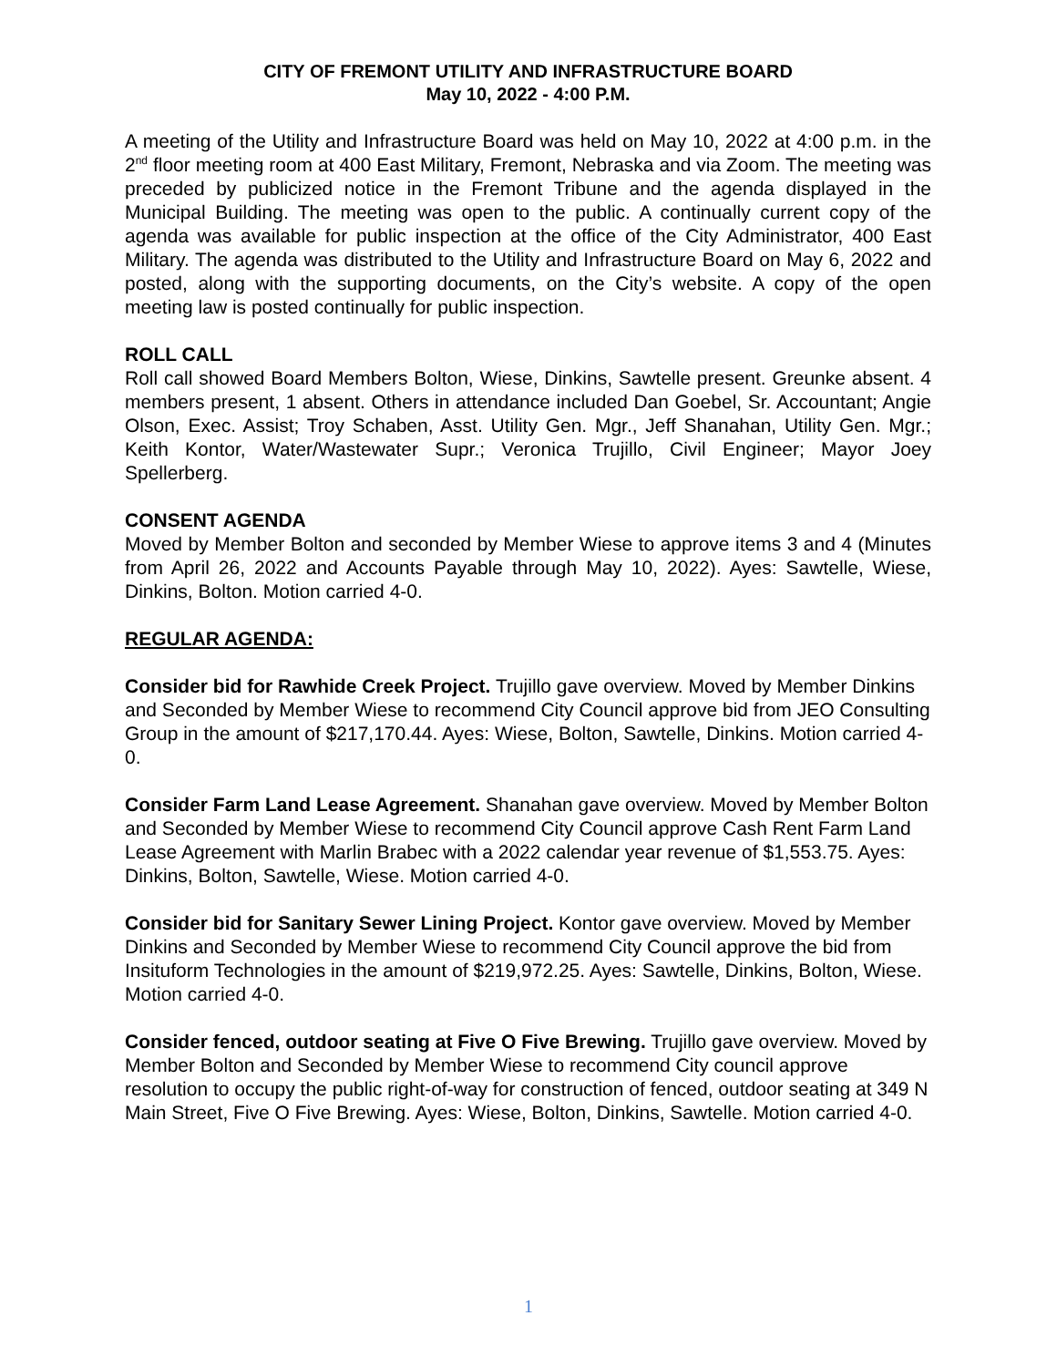CITY OF FREMONT UTILITY AND INFRASTRUCTURE BOARD
May 10, 2022 - 4:00 P.M.
A meeting of the Utility and Infrastructure Board was held on May 10, 2022 at 4:00 p.m. in the 2<sup>nd</sup> floor meeting room at 400 East Military, Fremont, Nebraska and via Zoom. The meeting was preceded by publicized notice in the Fremont Tribune and the agenda displayed in the Municipal Building. The meeting was open to the public. A continually current copy of the agenda was available for public inspection at the office of the City Administrator, 400 East Military. The agenda was distributed to the Utility and Infrastructure Board on May 6, 2022 and posted, along with the supporting documents, on the City’s website. A copy of the open meeting law is posted continually for public inspection.
ROLL CALL
Roll call showed Board Members Bolton, Wiese, Dinkins, Sawtelle present. Greunke absent. 4 members present, 1 absent. Others in attendance included Dan Goebel, Sr. Accountant; Angie Olson, Exec. Assist; Troy Schaben, Asst. Utility Gen. Mgr., Jeff Shanahan, Utility Gen. Mgr.; Keith Kontor, Water/Wastewater Supr.; Veronica Trujillo, Civil Engineer; Mayor Joey Spellerberg.
CONSENT AGENDA
Moved by Member Bolton and seconded by Member Wiese to approve items 3 and 4 (Minutes from April 26, 2022 and Accounts Payable through May 10, 2022). Ayes: Sawtelle, Wiese, Dinkins, Bolton. Motion carried 4-0.
REGULAR AGENDA:
Consider bid for Rawhide Creek Project. Trujillo gave overview. Moved by Member Dinkins and Seconded by Member Wiese to recommend City Council approve bid from JEO Consulting Group in the amount of $217,170.44. Ayes: Wiese, Bolton, Sawtelle, Dinkins. Motion carried 4-0.
Consider Farm Land Lease Agreement. Shanahan gave overview. Moved by Member Bolton and Seconded by Member Wiese to recommend City Council approve Cash Rent Farm Land Lease Agreement with Marlin Brabec with a 2022 calendar year revenue of $1,553.75. Ayes: Dinkins, Bolton, Sawtelle, Wiese. Motion carried 4-0.
Consider bid for Sanitary Sewer Lining Project. Kontor gave overview. Moved by Member Dinkins and Seconded by Member Wiese to recommend City Council approve the bid from Insituform Technologies in the amount of $219,972.25. Ayes: Sawtelle, Dinkins, Bolton, Wiese. Motion carried 4-0.
Consider fenced, outdoor seating at Five O Five Brewing. Trujillo gave overview. Moved by Member Bolton and Seconded by Member Wiese to recommend City council approve resolution to occupy the public right-of-way for construction of fenced, outdoor seating at 349 N Main Street, Five O Five Brewing. Ayes: Wiese, Bolton, Dinkins, Sawtelle. Motion carried 4-0.
1